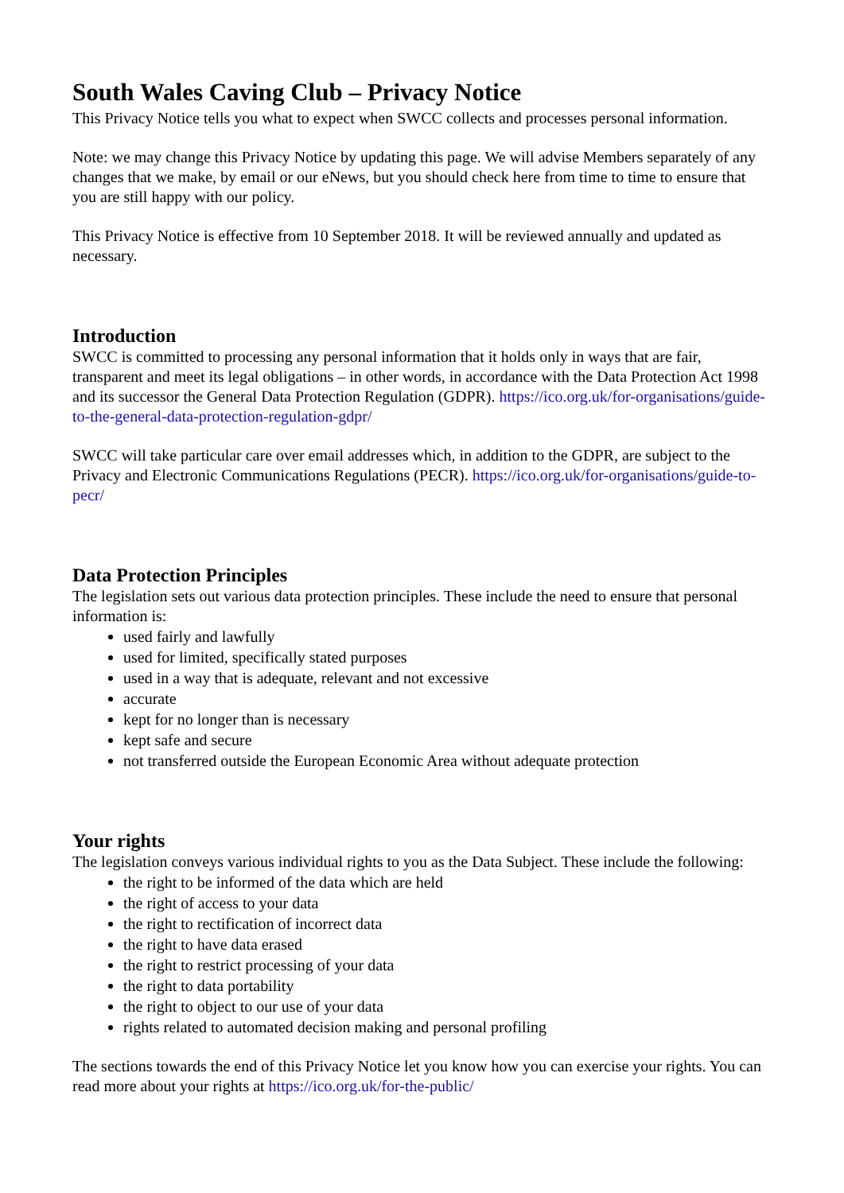South Wales Caving Club – Privacy Notice
This Privacy Notice tells you what to expect when SWCC collects and processes personal information.
Note: we may change this Privacy Notice by updating this page. We will advise Members separately of any changes that we make, by email or our eNews, but you should check here from time to time to ensure that you are still happy with our policy.
This Privacy Notice is effective from 10 September 2018. It will be reviewed annually and updated as necessary.
Introduction
SWCC is committed to processing any personal information that it holds only in ways that are fair, transparent and meet its legal obligations – in other words, in accordance with the Data Protection Act 1998 and its successor the General Data Protection Regulation (GDPR). https://ico.org.uk/for-organisations/guide-to-the-general-data-protection-regulation-gdpr/
SWCC will take particular care over email addresses which, in addition to the GDPR, are subject to the Privacy and Electronic Communications Regulations (PECR). https://ico.org.uk/for-organisations/guide-to-pecr/
Data Protection Principles
The legislation sets out various data protection principles. These include the need to ensure that personal information is:
used fairly and lawfully
used for limited, specifically stated purposes
used in a way that is adequate, relevant and not excessive
accurate
kept for no longer than is necessary
kept safe and secure
not transferred outside the European Economic Area without adequate protection
Your rights
The legislation conveys various individual rights to you as the Data Subject. These include the following:
the right to be informed of the data which are held
the right of access to your data
the right to rectification of incorrect data
the right to have data erased
the right to restrict processing of your data
the right to data portability
the right to object to our use of your data
rights related to automated decision making and personal profiling
The sections towards the end of this Privacy Notice let you know how you can exercise your rights. You can read more about your rights at https://ico.org.uk/for-the-public/